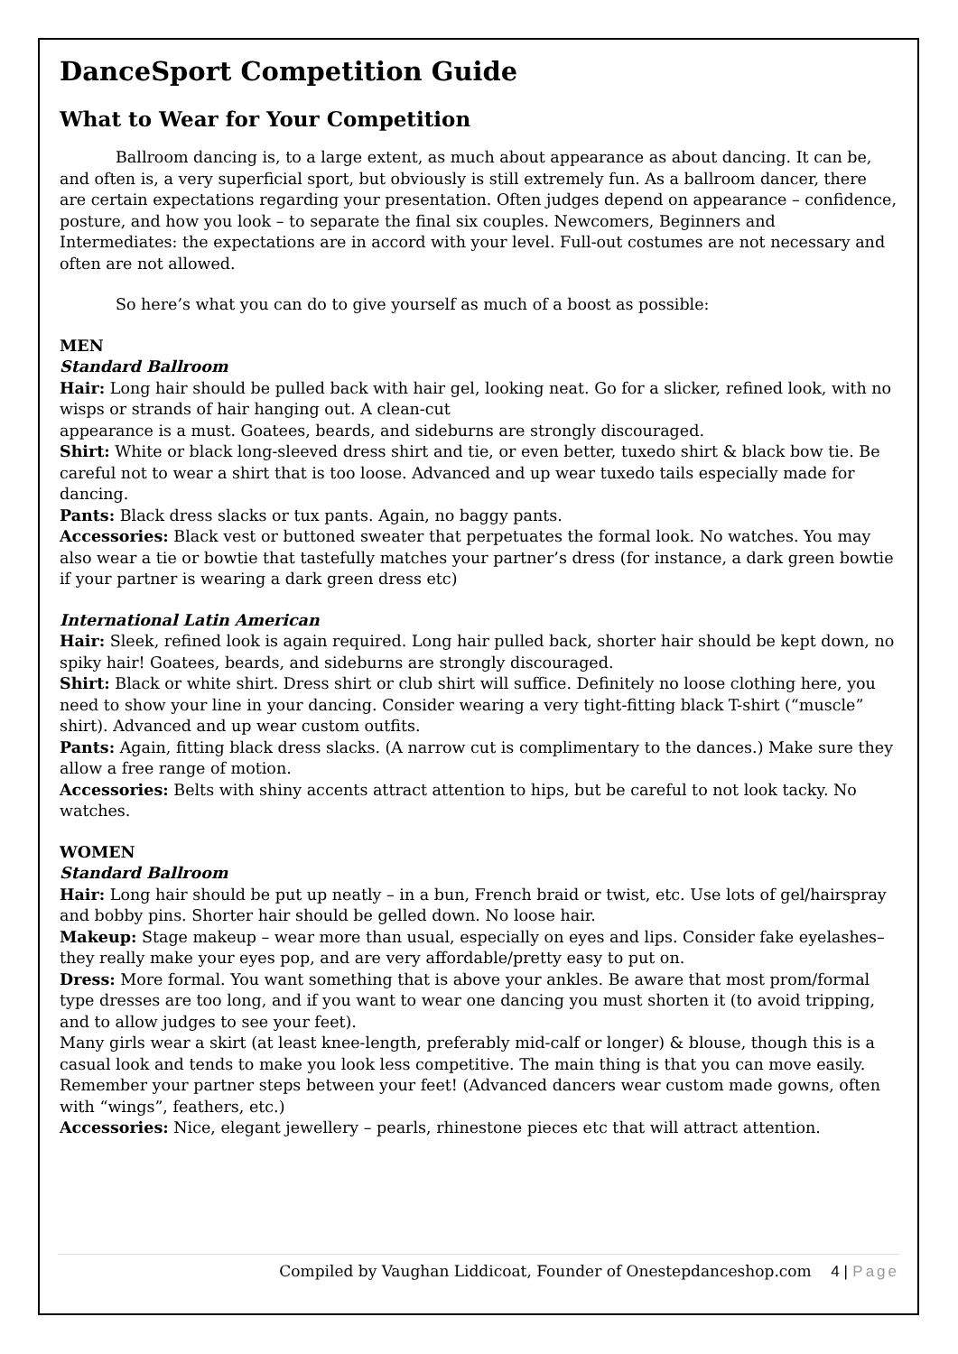DanceSport Competition Guide
What to Wear for Your Competition
Ballroom dancing is, to a large extent, as much about appearance as about dancing. It can be, and often is, a very superficial sport, but obviously is still extremely fun. As a ballroom dancer, there are certain expectations regarding your presentation. Often judges depend on appearance – confidence, posture, and how you look – to separate the final six couples. Newcomers, Beginners and Intermediates: the expectations are in accord with your level. Full-out costumes are not necessary and often are not allowed.
So here’s what you can do to give yourself as much of a boost as possible:
MEN
Standard Ballroom
Hair: Long hair should be pulled back with hair gel, looking neat. Go for a slicker, refined look, with no wisps or strands of hair hanging out. A clean-cut
appearance is a must. Goatees, beards, and sideburns are strongly discouraged.
Shirt: White or black long-sleeved dress shirt and tie, or even better, tuxedo shirt & black bow tie. Be careful not to wear a shirt that is too loose. Advanced and up wear tuxedo tails especially made for dancing.
Pants: Black dress slacks or tux pants. Again, no baggy pants.
Accessories: Black vest or buttoned sweater that perpetuates the formal look. No watches. You may also wear a tie or bowtie that tastefully matches your partner’s dress (for instance, a dark green bowtie if your partner is wearing a dark green dress etc)
International Latin American
Hair: Sleek, refined look is again required. Long hair pulled back, shorter hair should be kept down, no spiky hair! Goatees, beards, and sideburns are strongly discouraged.
Shirt: Black or white shirt. Dress shirt or club shirt will suffice. Definitely no loose clothing here, you need to show your line in your dancing. Consider wearing a very tight-fitting black T-shirt (“muscle” shirt). Advanced and up wear custom outfits.
Pants: Again, fitting black dress slacks. (A narrow cut is complimentary to the dances.) Make sure they allow a free range of motion.
Accessories: Belts with shiny accents attract attention to hips, but be careful to not look tacky. No watches.
WOMEN
Standard Ballroom
Hair: Long hair should be put up neatly – in a bun, French braid or twist, etc. Use lots of gel/hairspray and bobby pins. Shorter hair should be gelled down. No loose hair.
Makeup: Stage makeup – wear more than usual, especially on eyes and lips. Consider fake eyelashes– they really make your eyes pop, and are very affordable/pretty easy to put on.
Dress: More formal. You want something that is above your ankles. Be aware that most prom/formal type dresses are too long, and if you want to wear one dancing you must shorten it (to avoid tripping, and to allow judges to see your feet).
Many girls wear a skirt (at least knee-length, preferably mid-calf or longer) & blouse, though this is a casual look and tends to make you look less competitive. The main thing is that you can move easily. Remember your partner steps between your feet! (Advanced dancers wear custom made gowns, often with “wings”, feathers, etc.)
Accessories: Nice, elegant jewellery – pearls, rhinestone pieces etc that will attract attention.
Compiled by Vaughan Liddicoat, Founder of Onestepdanceshop.com 4 | Page